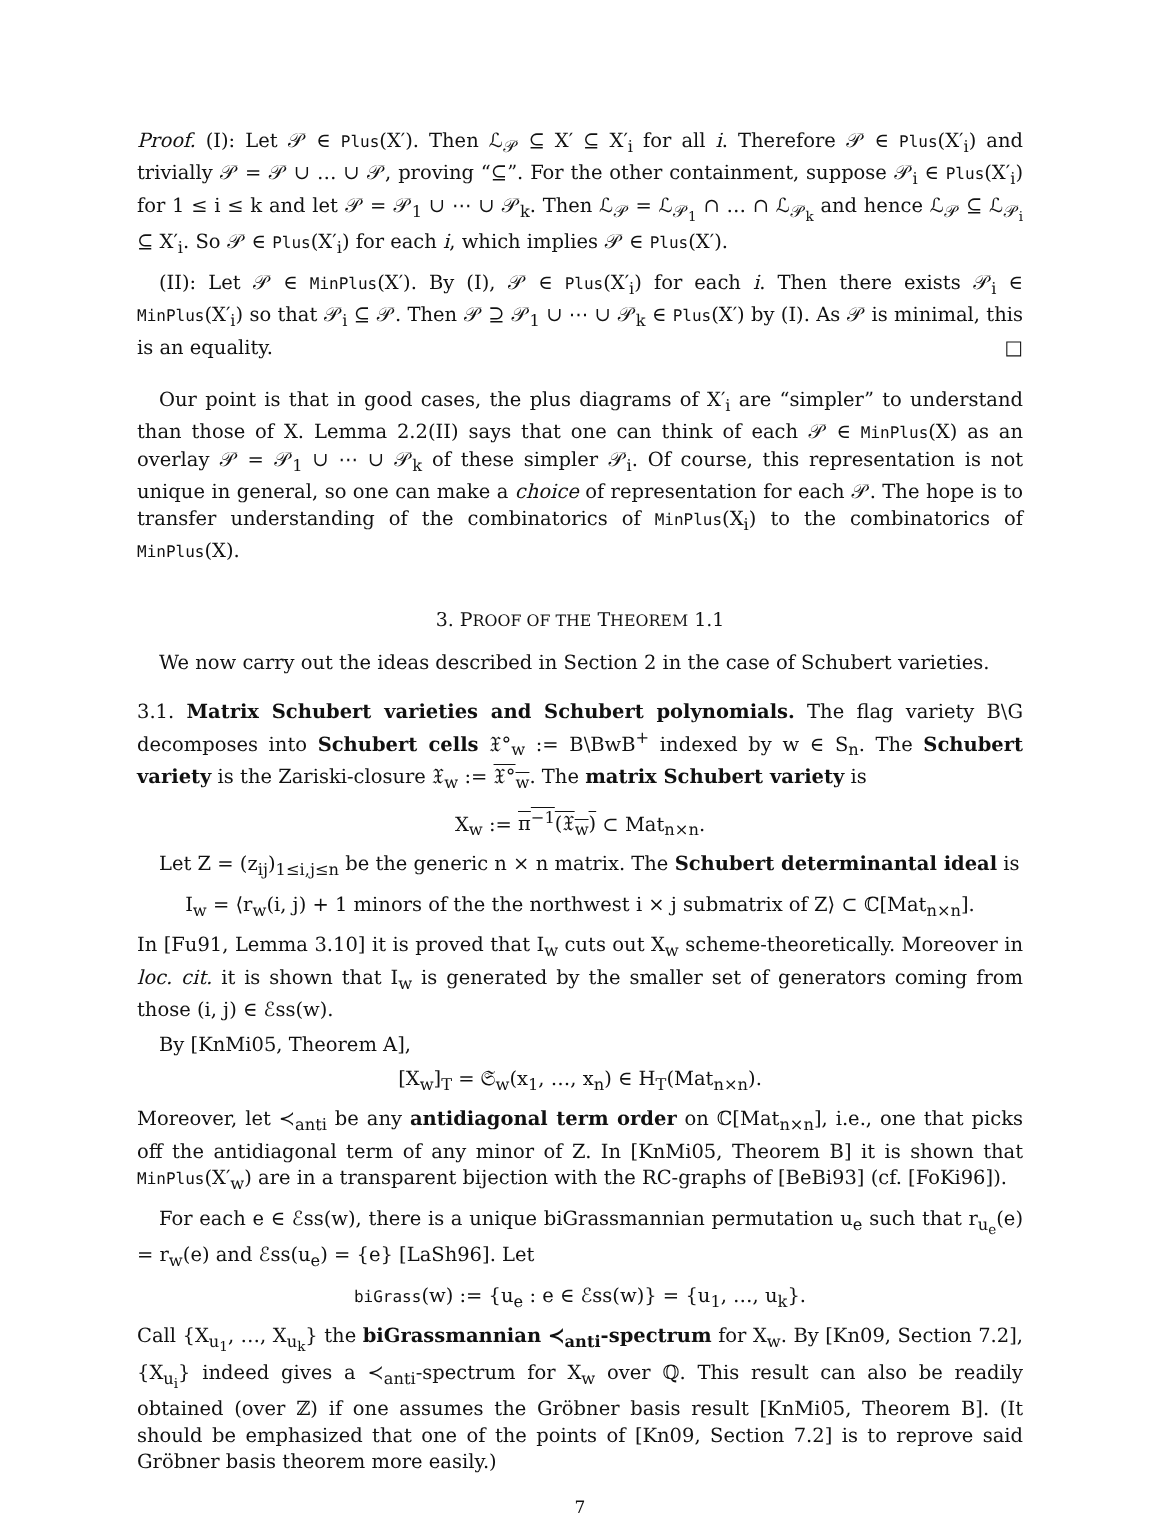Proof. (I): Let 𝒫 ∈ Plus(X′). Then ℒ<sub>𝒫</sub> ⊆ X′ ⊆ X′<sub>i</sub> for all i. Therefore 𝒫 ∈ Plus(X′<sub>i</sub>) and trivially 𝒫 = 𝒫 ∪ … ∪ 𝒫, proving “⊆”. For the other containment, suppose 𝒫<sub>i</sub> ∈ Plus(X′<sub>i</sub>) for 1 ≤ i ≤ k and let 𝒫 = 𝒫<sub>1</sub> ∪ ⋯ ∪ 𝒫<sub>k</sub>. Then ℒ<sub>𝒫</sub> = ℒ<sub>𝒫<sub>1</sub></sub> ∩ … ∩ ℒ<sub>𝒫<sub>k</sub></sub> and hence ℒ<sub>𝒫</sub> ⊆ ℒ<sub>𝒫<sub>i</sub></sub> ⊆ X′<sub>i</sub>. So 𝒫 ∈ Plus(X′<sub>i</sub>) for each i, which implies 𝒫 ∈ Plus(X′).
(II): Let 𝒫 ∈ MinPlus(X′). By (I), 𝒫 ∈ Plus(X′<sub>i</sub>) for each i. Then there exists 𝒫<sub>i</sub> ∈ MinPlus(X′<sub>i</sub>) so that 𝒫<sub>i</sub> ⊆ 𝒫. Then 𝒫 ⊇ 𝒫<sub>1</sub> ∪ ⋯ ∪ 𝒫<sub>k</sub> ∈ Plus(X′) by (I). As 𝒫 is minimal, this is an equality. □
Our point is that in good cases, the plus diagrams of X′<sub>i</sub> are “simpler” to understand than those of X. Lemma 2.2(II) says that one can think of each 𝒫 ∈ MinPlus(X) as an overlay 𝒫 = 𝒫<sub>1</sub> ∪ ⋯ ∪ 𝒫<sub>k</sub> of these simpler 𝒫<sub>i</sub>. Of course, this representation is not unique in general, so one can make a choice of representation for each 𝒫. The hope is to transfer understanding of the combinatorics of MinPlus(X<sub>i</sub>) to the combinatorics of MinPlus(X).
3. PROOF OF THE THEOREM 1.1
We now carry out the ideas described in Section 2 in the case of Schubert varieties.
3.1. Matrix Schubert varieties and Schubert polynomials. The flag variety B\G decomposes into Schubert cells 𝔛°<sub>w</sub> := B\BwB<sup>+</sup> indexed by w ∈ S<sub>n</sub>. The Schubert variety is the Zariski-closure 𝔛<sub>w</sub> := 𝔛°<sub>w</sub>. The matrix Schubert variety is
X<sub>w</sub> := π<sup>−1</sup>(𝔛<sub>w</sub>) ⊂ Mat<sub>n×n</sub>.
Let Z = (z<sub>ij</sub>)<sub>1≤i,j≤n</sub> be the generic n × n matrix. The Schubert determinantal ideal is
I<sub>w</sub> = ⟨r<sub>w</sub>(i, j) + 1 minors of the the northwest i × j submatrix of Z⟩ ⊂ ℂ[Mat<sub>n×n</sub>].
In [Fu91, Lemma 3.10] it is proved that I<sub>w</sub> cuts out X<sub>w</sub> scheme-theoretically. Moreover in loc. cit. it is shown that I<sub>w</sub> is generated by the smaller set of generators coming from those (i, j) ∈ ℰss(w).
By [KnMi05, Theorem A],
[X<sub>w</sub>]<sub>T</sub> = 𝔖<sub>w</sub>(x<sub>1</sub>, …, x<sub>n</sub>) ∈ H<sub>T</sub>(Mat<sub>n×n</sub>).
Moreover, let ≺<sub>anti</sub> be any antidiagonal term order on ℂ[Mat<sub>n×n</sub>], i.e., one that picks off the antidiagonal term of any minor of Z. In [KnMi05, Theorem B] it is shown that MinPlus(X′<sub>w</sub>) are in a transparent bijection with the RC-graphs of [BeBi93] (cf. [FoKi96]).
For each e ∈ ℰss(w), there is a unique biGrassmannian permutation u<sub>e</sub> such that r<sub>u<sub>e</sub></sub>(e) = r<sub>w</sub>(e) and ℰss(u<sub>e</sub>) = {e} [LaSh96]. Let
biGrass(w) := {u<sub>e</sub> : e ∈ ℰss(w)} = {u<sub>1</sub>, …, u<sub>k</sub>}.
Call {X<sub>u<sub>1</sub></sub>, …, X<sub>u<sub>k</sub></sub>} the biGrassmannian ≺<sub>anti</sub>-spectrum for X<sub>w</sub>. By [Kn09, Section 7.2], {X<sub>u<sub>i</sub></sub>} indeed gives a ≺<sub>anti</sub>-spectrum for X<sub>w</sub> over ℚ. This result can also be readily obtained (over ℤ) if one assumes the Gröbner basis result [KnMi05, Theorem B]. (It should be emphasized that one of the points of [Kn09, Section 7.2] is to reprove said Gröbner basis theorem more easily.)
7